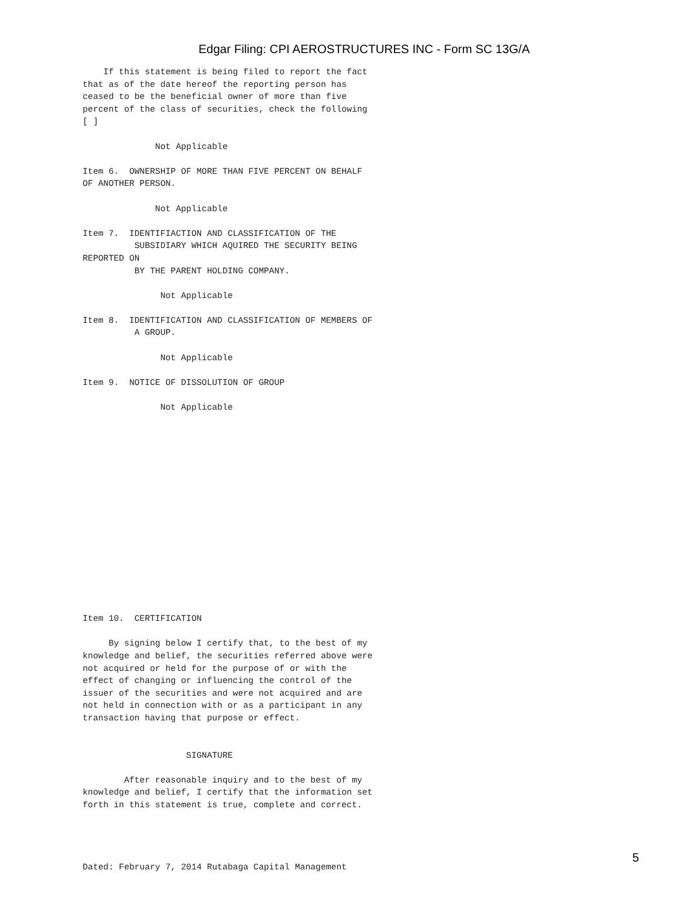Edgar Filing: CPI AEROSTRUCTURES INC - Form SC 13G/A
    If this statement is being filed to report the fact
that as of the date hereof the reporting person has
ceased to be the beneficial owner of more than five
percent of the class of securities, check the following
[ ]

              Not Applicable

Item 6.  OWNERSHIP OF MORE THAN FIVE PERCENT ON BEHALF
OF ANOTHER PERSON.

              Not Applicable

Item 7.  IDENTIFIACTION AND CLASSIFICATION OF THE
          SUBSIDIARY WHICH AQUIRED THE SECURITY BEING
REPORTED ON
          BY THE PARENT HOLDING COMPANY.

               Not Applicable

Item 8.  IDENTIFICATION AND CLASSIFICATION OF MEMBERS OF
          A GROUP.

               Not Applicable

Item 9.  NOTICE OF DISSOLUTION OF GROUP

               Not Applicable
















Item 10.  CERTIFICATION

     By signing below I certify that, to the best of my
knowledge and belief, the securities referred above were
not acquired or held for the purpose of or with the
effect of changing or influencing the control of the
issuer of the securities and were not acquired and are
not held in connection with or as a participant in any
transaction having that purpose or effect.


                    SIGNATURE

        After reasonable inquiry and to the best of my
knowledge and belief, I certify that the information set
forth in this statement is true, complete and correct.




Dated: February 7, 2014 Rutabaga Capital Management
5